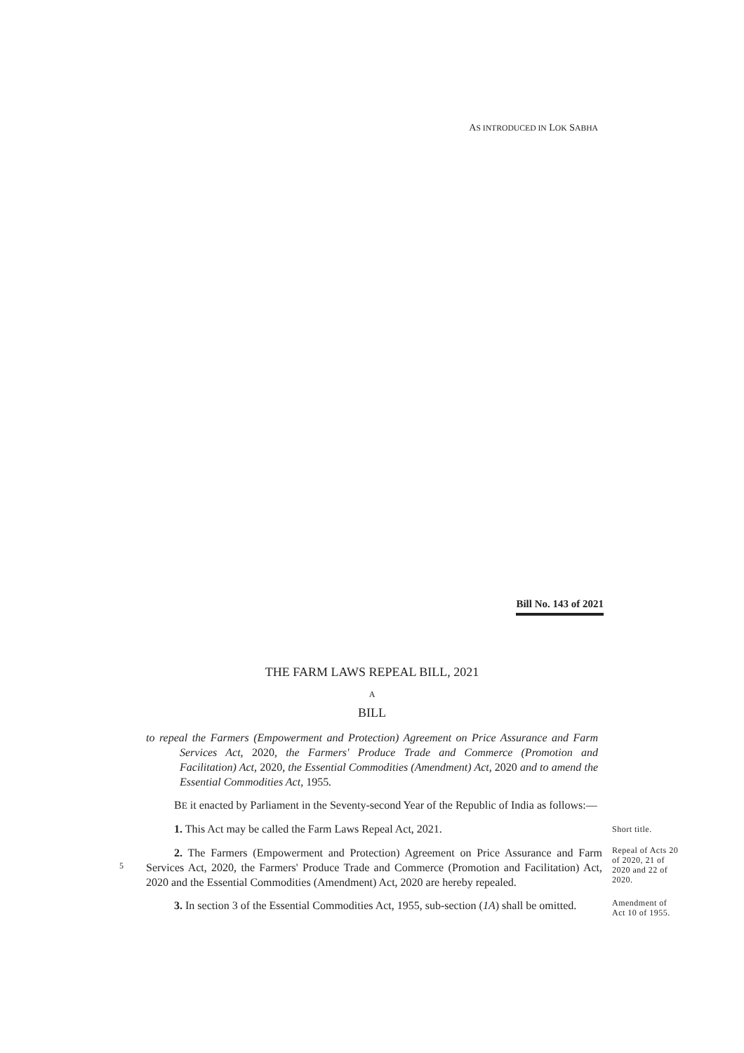AS INTRODUCED IN LOK SABHA
Bill No. 143 of 2021
THE FARM LAWS REPEAL BILL, 2021
A
BILL
to repeal the Farmers (Empowerment and Protection) Agreement on Price Assurance and Farm Services Act, 2020, the Farmers' Produce Trade and Commerce (Promotion and Facilitation) Act, 2020, the Essential Commodities (Amendment) Act, 2020 and to amend the Essential Commodities Act, 1955.
BE it enacted by Parliament in the Seventy-second Year of the Republic of India as follows:—
1. This Act may be called the Farm Laws Repeal Act, 2021.
Short title.
5
2. The Farmers (Empowerment and Protection) Agreement on Price Assurance and Farm Services Act, 2020, the Farmers' Produce Trade and Commerce (Promotion and Facilitation) Act, 2020 and the Essential Commodities (Amendment) Act, 2020 are hereby repealed.
Repeal of Acts 20 of 2020, 21 of 2020 and 22 of 2020.
3. In section 3 of the Essential Commodities Act, 1955, sub-section (1A) shall be omitted.
Amendment of Act 10 of 1955.